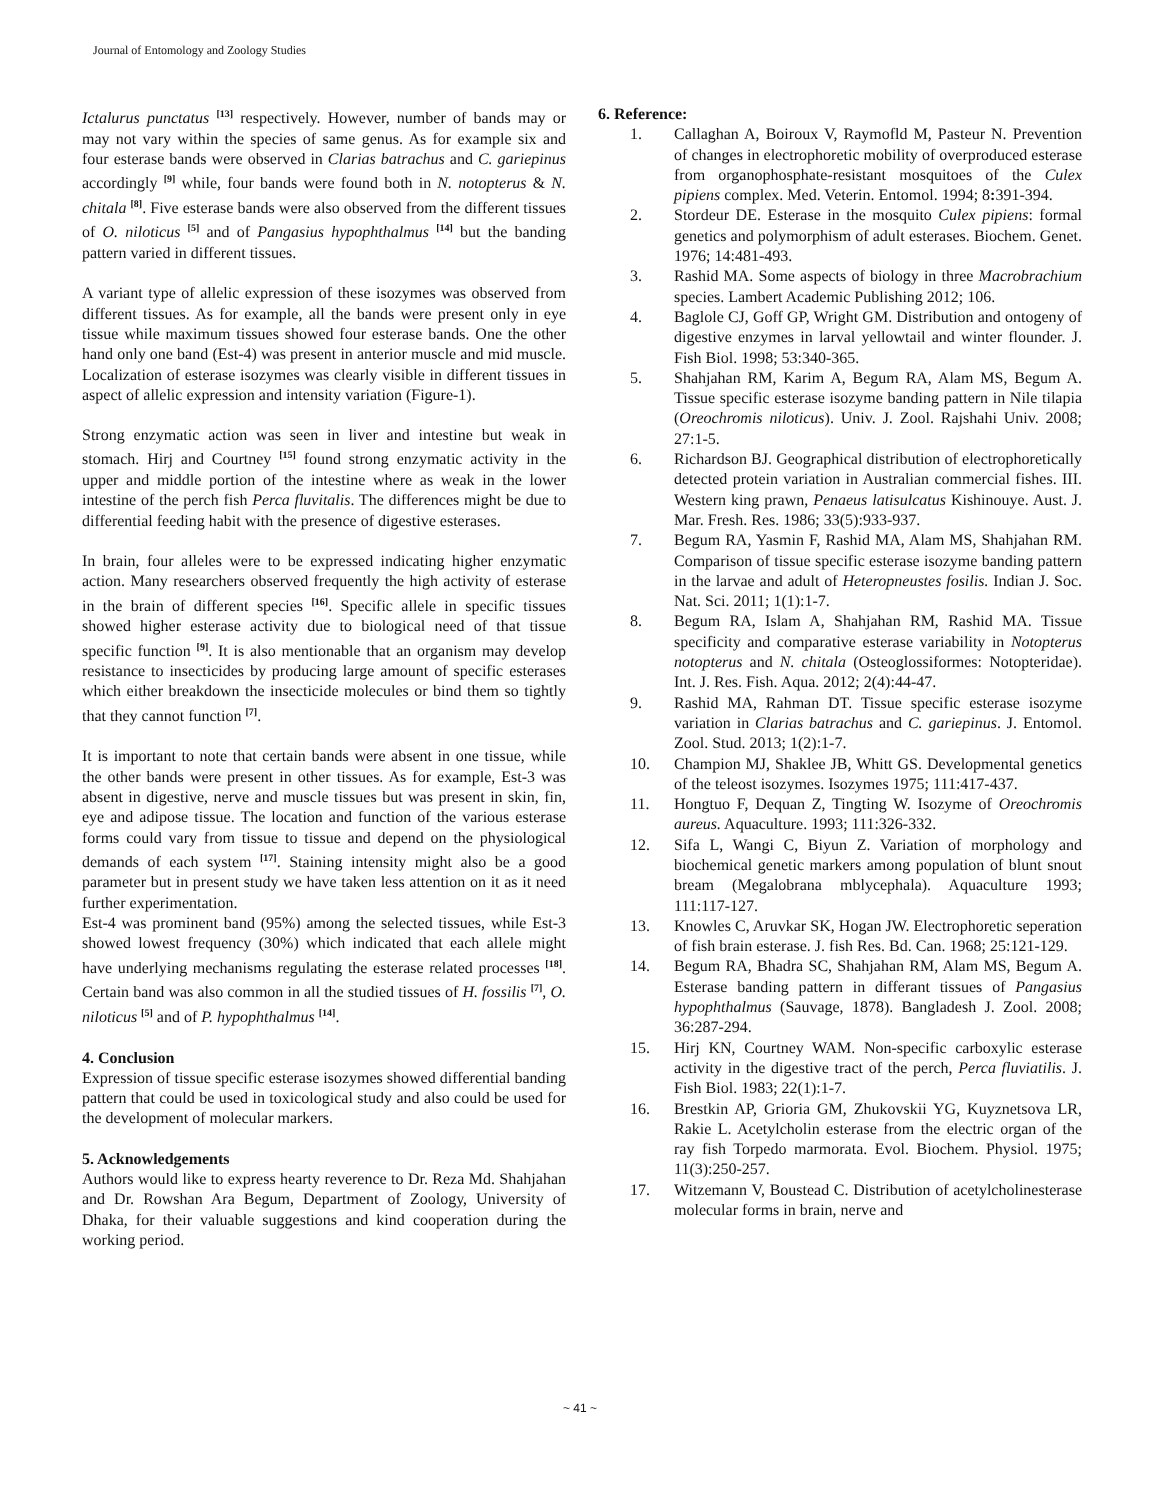Journal of Entomology and Zoology Studies
Ictalurus punctatus <sup>[13]</sup> respectively. However, number of bands may or may not vary within the species of same genus. As for example six and four esterase bands were observed in Clarias batrachus and C. gariepinus accordingly <sup>[9]</sup> while, four bands were found both in N. notopterus & N. chitala <sup>[8]</sup>. Five esterase bands were also observed from the different tissues of O. niloticus <sup>[5]</sup> and of Pangasius hypophthalmus <sup>[14]</sup> but the banding pattern varied in different tissues.
A variant type of allelic expression of these isozymes was observed from different tissues. As for example, all the bands were present only in eye tissue while maximum tissues showed four esterase bands. One the other hand only one band (Est-4) was present in anterior muscle and mid muscle. Localization of esterase isozymes was clearly visible in different tissues in aspect of allelic expression and intensity variation (Figure-1).
Strong enzymatic action was seen in liver and intestine but weak in stomach. Hirj and Courtney <sup>[15]</sup> found strong enzymatic activity in the upper and middle portion of the intestine where as weak in the lower intestine of the perch fish Perca fluvitalis. The differences might be due to differential feeding habit with the presence of digestive esterases.
In brain, four alleles were to be expressed indicating higher enzymatic action. Many researchers observed frequently the high activity of esterase in the brain of different species <sup>[16]</sup>. Specific allele in specific tissues showed higher esterase activity due to biological need of that tissue specific function <sup>[9]</sup>. It is also mentionable that an organism may develop resistance to insecticides by producing large amount of specific esterases which either breakdown the insecticide molecules or bind them so tightly that they cannot function <sup>[7]</sup>.
It is important to note that certain bands were absent in one tissue, while the other bands were present in other tissues. As for example, Est-3 was absent in digestive, nerve and muscle tissues but was present in skin, fin, eye and adipose tissue. The location and function of the various esterase forms could vary from tissue to tissue and depend on the physiological demands of each system <sup>[17]</sup>. Staining intensity might also be a good parameter but in present study we have taken less attention on it as it need further experimentation.
Est-4 was prominent band (95%) among the selected tissues, while Est-3 showed lowest frequency (30%) which indicated that each allele might have underlying mechanisms regulating the esterase related processes <sup>[18]</sup>. Certain band was also common in all the studied tissues of H. fossilis <sup>[7]</sup>, O. niloticus <sup>[5]</sup> and of P. hypophthalmus <sup>[14]</sup>.
4. Conclusion
Expression of tissue specific esterase isozymes showed differential banding pattern that could be used in toxicological study and also could be used for the development of molecular markers.
5. Acknowledgements
Authors would like to express hearty reverence to Dr. Reza Md. Shahjahan and Dr. Rowshan Ara Begum, Department of Zoology, University of Dhaka, for their valuable suggestions and kind cooperation during the working period.
6. Reference:
1. Callaghan A, Boiroux V, Raymofld M, Pasteur N. Prevention of changes in electrophoretic mobility of overproduced esterase from organophosphate-resistant mosquitoes of the Culex pipiens complex. Med. Veterin. Entomol. 1994; 8: 391-394.
2. Stordeur DE. Esterase in the mosquito Culex pipiens: formal genetics and polymorphism of adult esterases. Biochem. Genet. 1976; 14:481-493.
3. Rashid MA. Some aspects of biology in three Macrobrachium species. Lambert Academic Publishing 2012; 106.
4. Baglole CJ, Goff GP, Wright GM. Distribution and ontogeny of digestive enzymes in larval yellowtail and winter flounder. J. Fish Biol. 1998; 53:340-365.
5. Shahjahan RM, Karim A, Begum RA, Alam MS, Begum A. Tissue specific esterase isozyme banding pattern in Nile tilapia (Oreochromis niloticus). Univ. J. Zool. Rajshahi Univ. 2008; 27:1-5.
6. Richardson BJ. Geographical distribution of electrophoretically detected protein variation in Australian commercial fishes. III. Western king prawn, Penaeus latisulcatus Kishinouye. Aust. J. Mar. Fresh. Res. 1986; 33(5):933-937.
7. Begum RA, Yasmin F, Rashid MA, Alam MS, Shahjahan RM. Comparison of tissue specific esterase isozyme banding pattern in the larvae and adult of Heteropneustes fosilis. Indian J. Soc. Nat. Sci. 2011; 1(1):1-7.
8. Begum RA, Islam A, Shahjahan RM, Rashid MA. Tissue specificity and comparative esterase variability in Notopterus notopterus and N. chitala (Osteoglossiformes: Notopteridae). Int. J. Res. Fish. Aqua. 2012; 2(4):44-47.
9. Rashid MA, Rahman DT. Tissue specific esterase isozyme variation in Clarias batrachus and C. gariepinus. J. Entomol. Zool. Stud. 2013; 1(2):1-7.
10. Champion MJ, Shaklee JB, Whitt GS. Developmental genetics of the teleost isozymes. Isozymes 1975; 111:417-437.
11. Hongtuo F, Dequan Z, Tingting W. Isozyme of Oreochromis aureus. Aquaculture. 1993; 111:326-332.
12. Sifa L, Wangi C, Biyun Z. Variation of morphology and biochemical genetic markers among population of blunt snout bream (Megalobrana mblycephala). Aquaculture 1993; 111:117-127.
13. Knowles C, Aruvkar SK, Hogan JW. Electrophoretic seperation of fish brain esterase. J. fish Res. Bd. Can. 1968; 25:121-129.
14. Begum RA, Bhadra SC, Shahjahan RM, Alam MS, Begum A. Esterase banding pattern in differant tissues of Pangasius hypophthalmus (Sauvage, 1878). Bangladesh J. Zool. 2008; 36:287-294.
15. Hirj KN, Courtney WAM. Non-specific carboxylic esterase activity in the digestive tract of the perch, Perca fluviatilis. J. Fish Biol. 1983; 22(1):1-7.
16. Brestkin AP, Grioria GM, Zhukovskii YG, Kuyznetsova LR, Rakie L. Acetylcholin esterase from the electric organ of the ray fish Torpedo marmorata. Evol. Biochem. Physiol. 1975; 11(3):250-257.
17. Witzemann V, Boustead C. Distribution of acetylcholinesterase molecular forms in brain, nerve and
~ 41 ~